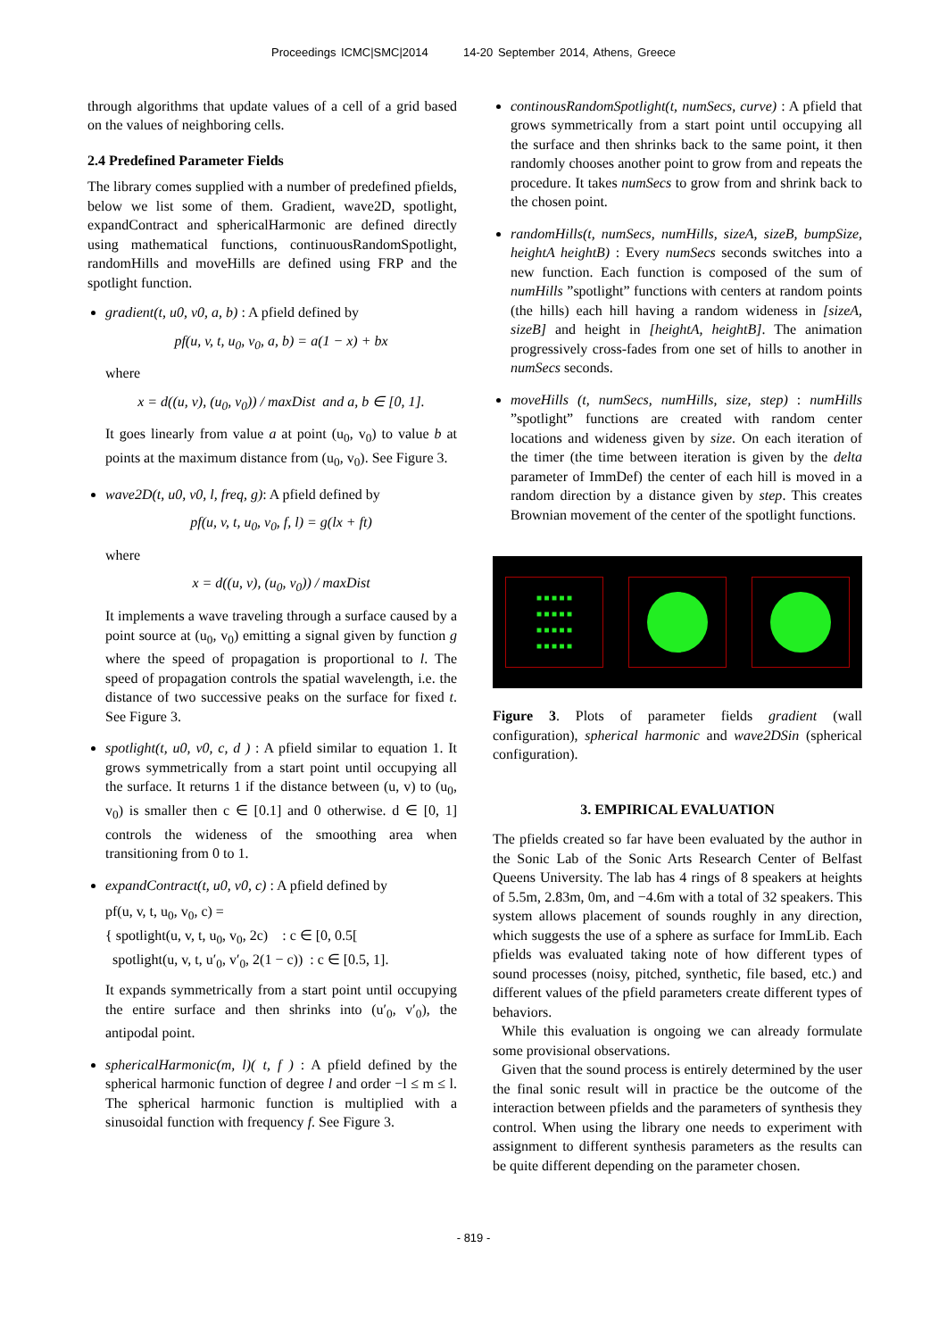Proceedings ICMC|SMC|2014 14-20 September 2014, Athens, Greece
through algorithms that update values of a cell of a grid based on the values of neighboring cells.
2.4 Predefined Parameter Fields
The library comes supplied with a number of predefined pfields, below we list some of them. Gradient, wave2D, spotlight, expandContract and sphericalHarmonic are defined directly using mathematical functions, continuousRandomSpotlight, randomHills and moveHills are defined using FRP and the spotlight function.
gradient(t, u0, v0, a, b) : A pfield defined by
pf(u, v, t, u<sub>0</sub>, v<sub>0</sub>, a, b) = a(1 − x) + bx
where
x = d((u, v), (u<sub>0</sub>, v<sub>0</sub>)) / maxDist and a, b ∈ [0, 1].
It goes linearly from value a at point (u<sub>0</sub>, v<sub>0</sub>) to value b at points at the maximum distance from (u<sub>0</sub>, v<sub>0</sub>). See Figure 3.
wave2D(t, u0, v0, l, freq, g): A pfield defined by
pf(u, v, t, u<sub>0</sub>, v<sub>0</sub>, f, l) = g(lx + ft)
where
x = d((u, v), (u<sub>0</sub>, v<sub>0</sub>)) / maxDist
It implements a wave traveling through a surface caused by a point source at (u<sub>0</sub>, v<sub>0</sub>) emitting a signal given by function g where the speed of propagation is proportional to l. The speed of propagation controls the spatial wavelength, i.e. the distance of two successive peaks on the surface for fixed t. See Figure 3.
spotlight(t, u0, v0, c, d ) : A pfield similar to equation 1. It grows symmetrically from a start point until occupying all the surface. It returns 1 if the distance between (u, v) to (u<sub>0</sub>, v<sub>0</sub>) is smaller then c ∈ [0.1] and 0 otherwise. d ∈ [0, 1] controls the wideness of the smoothing area when transitioning from 0 to 1.
expandContract(t, u0, v0, c) : A pfield defined by
pf(u, v, t, u<sub>0</sub>, v<sub>0</sub>, c) =
{ spotlight(u, v, t, u<sub>0</sub>, v<sub>0</sub>, 2c) : c ∈ [0, 0.5[
spotlight(u, v, t, u′<sub>0</sub>, v′<sub>0</sub>, 2(1 − c)) : c ∈ [0.5, 1].
It expands symmetrically from a start point until occupying the entire surface and then shrinks into (u′<sub>0</sub>, v′<sub>0</sub>), the antipodal point.
sphericalHarmonic(m, l)( t, f ) : A pfield defined by the spherical harmonic function of degree l and order −l ≤ m ≤ l. The spherical harmonic function is multiplied with a sinusoidal function with frequency f. See Figure 3.
continousRandomSpotlight(t, numSecs, curve) : A pfield that grows symmetrically from a start point until occupying all the surface and then shrinks back to the same point, it then randomly chooses another point to grow from and repeats the procedure. It takes numSecs to grow from and shrink back to the chosen point.
randomHills(t, numSecs, numHills, sizeA, sizeB, bumpSize, heightA heightB) : Every numSecs seconds switches into a new function. Each function is composed of the sum of numHills ”spotlight” functions with centers at random points (the hills) each hill having a random wideness in [sizeA, sizeB] and height in [heightA, heightB]. The animation progressively cross-fades from one set of hills to another in numSecs seconds.
moveHills (t, numSecs, numHills, size, step) : numHills ”spotlight” functions are created with random center locations and wideness given by size. On each iteration of the timer (the time between iteration is given by the delta parameter of ImmDef) the center of each hill is moved in a random direction by a distance given by step. This creates Brownian movement of the center of the spotlight functions.
■ ■ ■ ■ ■
■ ■ ■ ■ ■
■ ■ ■ ■ ■
■ ■ ■ ■ ■
Figure 3. Plots of parameter fields gradient (wall configuration), spherical harmonic and wave2DSin (spherical configuration).
3. EMPIRICAL EVALUATION
The pfields created so far have been evaluated by the author in the Sonic Lab of the Sonic Arts Research Center of Belfast Queens University. The lab has 4 rings of 8 speakers at heights of 5.5m, 2.83m, 0m, and −4.6m with a total of 32 speakers. This system allows placement of sounds roughly in any direction, which suggests the use of a sphere as surface for ImmLib. Each pfields was evaluated taking note of how different types of sound processes (noisy, pitched, synthetic, file based, etc.) and different values of the pfield parameters create different types of behaviors.
While this evaluation is ongoing we can already formulate some provisional observations.
Given that the sound process is entirely determined by the user the final sonic result will in practice be the outcome of the interaction between pfields and the parameters of synthesis they control. When using the library one needs to experiment with assignment to different synthesis parameters as the results can be quite different depending on the parameter chosen.
- 819 -